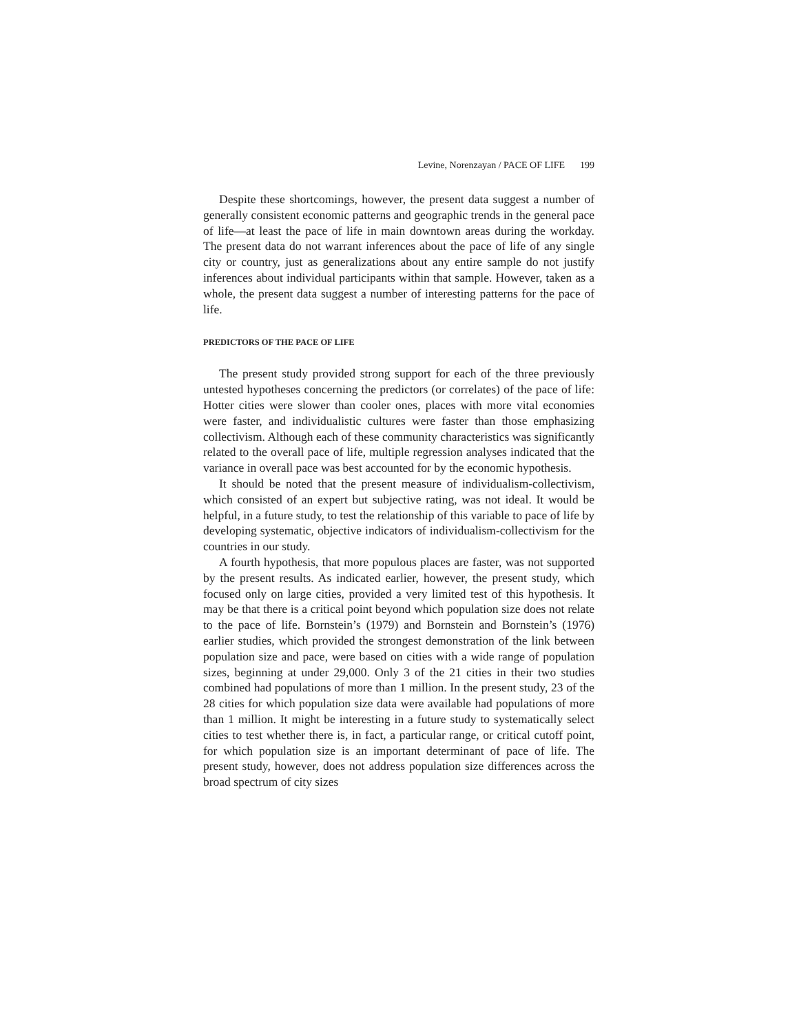Levine, Norenzayan / PACE OF LIFE 199
Despite these shortcomings, however, the present data suggest a number of generally consistent economic patterns and geographic trends in the general pace of life—at least the pace of life in main downtown areas during the workday. The present data do not warrant inferences about the pace of life of any single city or country, just as generalizations about any entire sample do not justify inferences about individual participants within that sample. However, taken as a whole, the present data suggest a number of interesting patterns for the pace of life.
PREDICTORS OF THE PACE OF LIFE
The present study provided strong support for each of the three previously untested hypotheses concerning the predictors (or correlates) of the pace of life: Hotter cities were slower than cooler ones, places with more vital economies were faster, and individualistic cultures were faster than those emphasizing collectivism. Although each of these community characteristics was significantly related to the overall pace of life, multiple regression analyses indicated that the variance in overall pace was best accounted for by the economic hypothesis.
It should be noted that the present measure of individualism-collectivism, which consisted of an expert but subjective rating, was not ideal. It would be helpful, in a future study, to test the relationship of this variable to pace of life by developing systematic, objective indicators of individualism-collectivism for the countries in our study.
A fourth hypothesis, that more populous places are faster, was not supported by the present results. As indicated earlier, however, the present study, which focused only on large cities, provided a very limited test of this hypothesis. It may be that there is a critical point beyond which population size does not relate to the pace of life. Bornstein’s (1979) and Bornstein and Bornstein’s (1976) earlier studies, which provided the strongest demonstration of the link between population size and pace, were based on cities with a wide range of population sizes, beginning at under 29,000. Only 3 of the 21 cities in their two studies combined had populations of more than 1 million. In the present study, 23 of the 28 cities for which population size data were available had populations of more than 1 million. It might be interesting in a future study to systematically select cities to test whether there is, in fact, a particular range, or critical cutoff point, for which population size is an important determinant of pace of life. The present study, however, does not address population size differences across the broad spectrum of city sizes